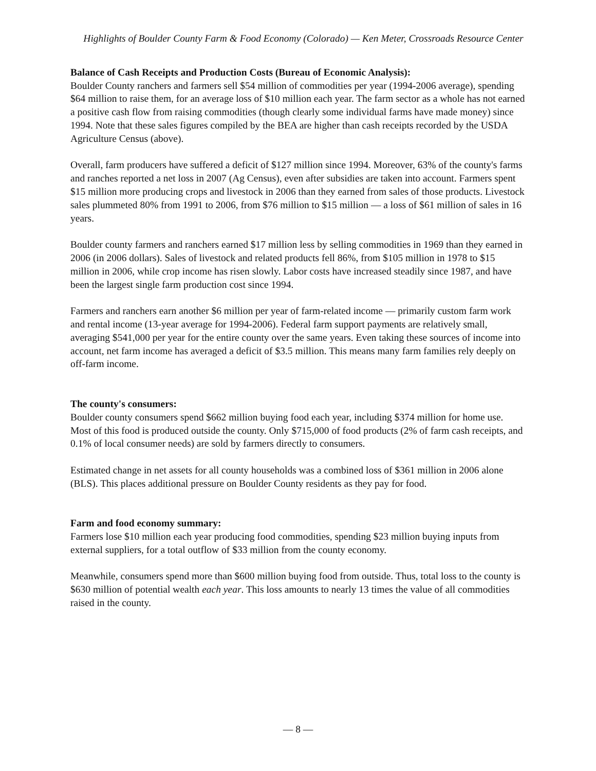Highlights of Boulder County Farm & Food Economy (Colorado) — Ken Meter, Crossroads Resource Center
Balance of Cash Receipts and Production Costs (Bureau of Economic Analysis):
Boulder County ranchers and farmers sell $54 million of commodities per year (1994-2006 average), spending $64 million to raise them, for an average loss of $10 million each year. The farm sector as a whole has not earned a positive cash flow from raising commodities (though clearly some individual farms have made money) since 1994. Note that these sales figures compiled by the BEA are higher than cash receipts recorded by the USDA Agriculture Census (above).
Overall, farm producers have suffered a deficit of $127 million since 1994. Moreover, 63% of the county's farms and ranches reported a net loss in 2007 (Ag Census), even after subsidies are taken into account. Farmers spent $15 million more producing crops and livestock in 2006 than they earned from sales of those products. Livestock sales plummeted 80% from 1991 to 2006, from $76 million to $15 million — a loss of $61 million of sales in 16 years.
Boulder county farmers and ranchers earned $17 million less by selling commodities in 1969 than they earned in 2006 (in 2006 dollars). Sales of livestock and related products fell 86%, from $105 million in 1978 to $15 million in 2006, while crop income has risen slowly. Labor costs have increased steadily since 1987, and have been the largest single farm production cost since 1994.
Farmers and ranchers earn another $6 million per year of farm-related income — primarily custom farm work and rental income (13-year average for 1994-2006). Federal farm support payments are relatively small, averaging $541,000 per year for the entire county over the same years. Even taking these sources of income into account, net farm income has averaged a deficit of $3.5 million. This means many farm families rely deeply on off-farm income.
The county's consumers:
Boulder county consumers spend $662 million buying food each year, including $374 million for home use. Most of this food is produced outside the county. Only $715,000 of food products (2% of farm cash receipts, and 0.1% of local consumer needs) are sold by farmers directly to consumers.
Estimated change in net assets for all county households was a combined loss of $361 million in 2006 alone (BLS). This places additional pressure on Boulder County residents as they pay for food.
Farm and food economy summary:
Farmers lose $10 million each year producing food commodities, spending $23 million buying inputs from external suppliers, for a total outflow of $33 million from the county economy.
Meanwhile, consumers spend more than $600 million buying food from outside. Thus, total loss to the county is $630 million of potential wealth each year. This loss amounts to nearly 13 times the value of all commodities raised in the county.
— 8 —